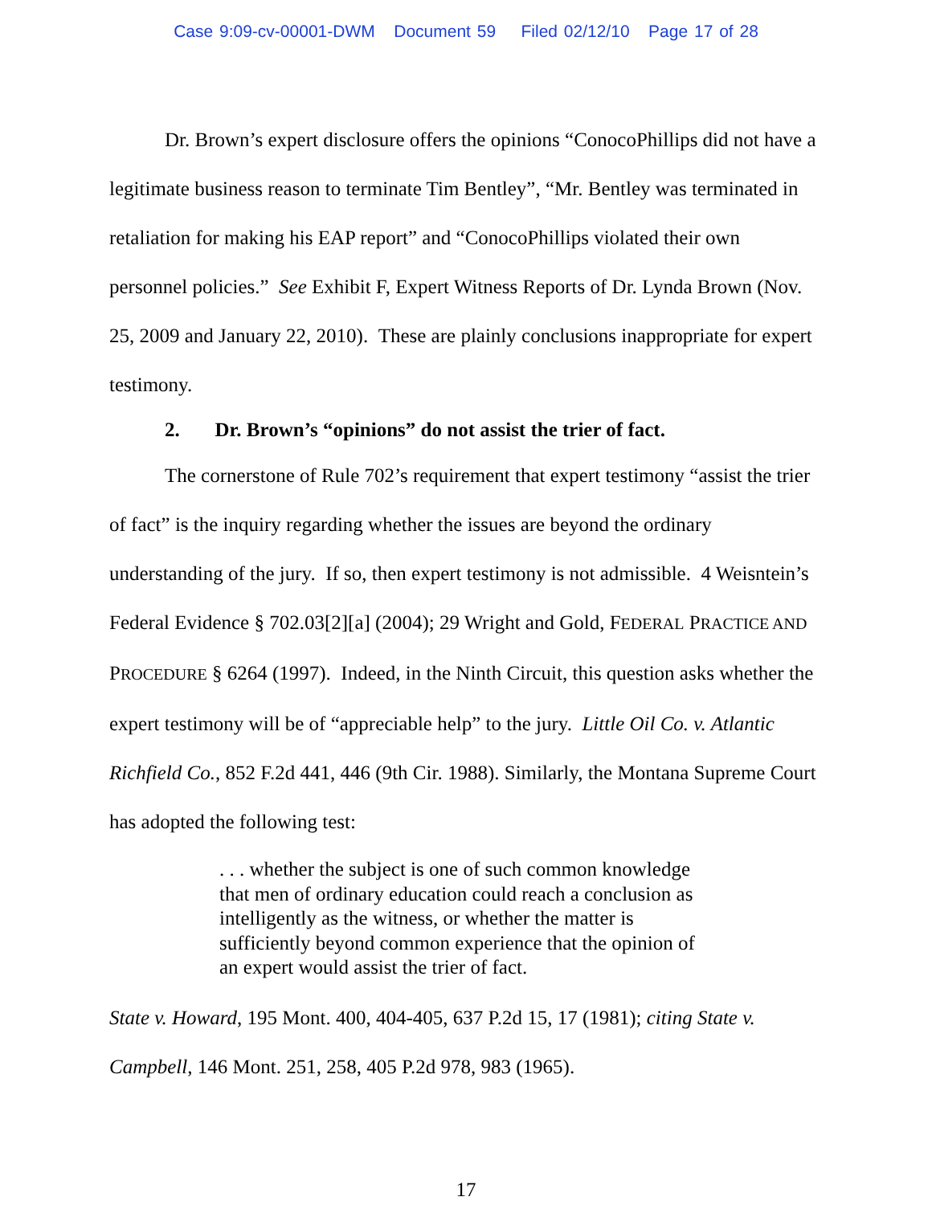Case 9:09-cv-00001-DWM Document 59 Filed 02/12/10 Page 17 of 28
Dr. Brown’s expert disclosure offers the opinions “ConocoPhillips did not have a legitimate business reason to terminate Tim Bentley”, “Mr. Bentley was terminated in retaliation for making his EAP report” and “ConocoPhillips violated their own personnel policies.” See Exhibit F, Expert Witness Reports of Dr. Lynda Brown (Nov. 25, 2009 and January 22, 2010). These are plainly conclusions inappropriate for expert testimony.
2. Dr. Brown’s “opinions” do not assist the trier of fact.
The cornerstone of Rule 702’s requirement that expert testimony “assist the trier of fact” is the inquiry regarding whether the issues are beyond the ordinary understanding of the jury. If so, then expert testimony is not admissible. 4 Weisntein’s Federal Evidence § 702.03[2][a] (2004); 29 Wright and Gold, FEDERAL PRACTICE AND PROCEDURE § 6264 (1997). Indeed, in the Ninth Circuit, this question asks whether the expert testimony will be of “appreciable help” to the jury. Little Oil Co. v. Atlantic Richfield Co., 852 F.2d 441, 446 (9th Cir. 1988). Similarly, the Montana Supreme Court has adopted the following test:
. . . whether the subject is one of such common knowledge that men of ordinary education could reach a conclusion as intelligently as the witness, or whether the matter is sufficiently beyond common experience that the opinion of an expert would assist the trier of fact.
State v. Howard, 195 Mont. 400, 404-405, 637 P.2d 15, 17 (1981); citing State v. Campbell, 146 Mont. 251, 258, 405 P.2d 978, 983 (1965).
17